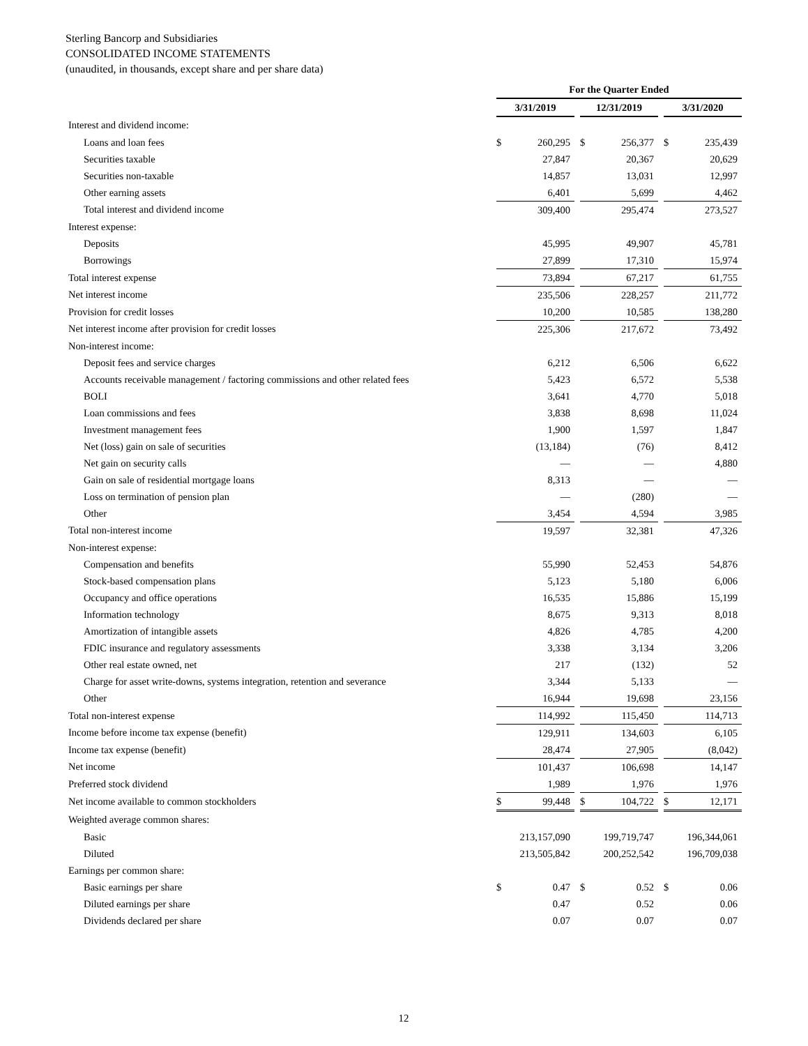Sterling Bancorp and Subsidiaries
CONSOLIDATED INCOME STATEMENTS
(unaudited, in thousands, except share and per share data)
| | For the Quarter Ended | | | | | | | |
| --- | --- | --- | --- | --- | --- | --- | --- | --- |
| | 3/31/2019 | | | 12/31/2019 | | | 3/31/2020 | |
| Interest and dividend income: | | | | | | | | |
| Loans and loan fees | $ | 260,295 | | $ | 256,377 | | $ | 235,439 |
| Securities taxable | | 27,847 | | | 20,367 | | | 20,629 |
| Securities non-taxable | | 14,857 | | | 13,031 | | | 12,997 |
| Other earning assets | | 6,401 | | | 5,699 | | | 4,462 |
| Total interest and dividend income | | 309,400 | | | 295,474 | | | 273,527 |
| Interest expense: | | | | | | | | |
| Deposits | | 45,995 | | | 49,907 | | | 45,781 |
| Borrowings | | 27,899 | | | 17,310 | | | 15,974 |
| Total interest expense | | 73,894 | | | 67,217 | | | 61,755 |
| Net interest income | | 235,506 | | | 228,257 | | | 211,772 |
| Provision for credit losses | | 10,200 | | | 10,585 | | | 138,280 |
| Net interest income after provision for credit losses | | 225,306 | | | 217,672 | | | 73,492 |
| Non-interest income: | | | | | | | | |
| Deposit fees and service charges | | 6,212 | | | 6,506 | | | 6,622 |
| Accounts receivable management / factoring commissions and other related fees | | 5,423 | | | 6,572 | | | 5,538 |
| BOLI | | 3,641 | | | 4,770 | | | 5,018 |
| Loan commissions and fees | | 3,838 | | | 8,698 | | | 11,024 |
| Investment management fees | | 1,900 | | | 1,597 | | | 1,847 |
| Net (loss) gain on sale of securities | | (13,184) | | | (76) | | | 8,412 |
| Net gain on security calls | | — | | | — | | | 4,880 |
| Gain on sale of residential mortgage loans | | 8,313 | | | — | | | — |
| Loss on termination of pension plan | | — | | | (280) | | | — |
| Other | | 3,454 | | | 4,594 | | | 3,985 |
| Total non-interest income | | 19,597 | | | 32,381 | | | 47,326 |
| Non-interest expense: | | | | | | | | |
| Compensation and benefits | | 55,990 | | | 52,453 | | | 54,876 |
| Stock-based compensation plans | | 5,123 | | | 5,180 | | | 6,006 |
| Occupancy and office operations | | 16,535 | | | 15,886 | | | 15,199 |
| Information technology | | 8,675 | | | 9,313 | | | 8,018 |
| Amortization of intangible assets | | 4,826 | | | 4,785 | | | 4,200 |
| FDIC insurance and regulatory assessments | | 3,338 | | | 3,134 | | | 3,206 |
| Other real estate owned, net | | 217 | | | (132) | | | 52 |
| Charge for asset write-downs, systems integration, retention and severance | | 3,344 | | | 5,133 | | | — |
| Other | | 16,944 | | | 19,698 | | | 23,156 |
| Total non-interest expense | | 114,992 | | | 115,450 | | | 114,713 |
| Income before income tax expense (benefit) | | 129,911 | | | 134,603 | | | 6,105 |
| Income tax expense (benefit) | | 28,474 | | | 27,905 | | | (8,042) |
| Net income | | 101,437 | | | 106,698 | | | 14,147 |
| Preferred stock dividend | | 1,989 | | | 1,976 | | | 1,976 |
| Net income available to common stockholders | $ | 99,448 | | $ | 104,722 | | $ | 12,171 |
| Weighted average common shares: | | | | | | | | |
| Basic | | 213,157,090 | | | 199,719,747 | | | 196,344,061 |
| Diluted | | 213,505,842 | | | 200,252,542 | | | 196,709,038 |
| Earnings per common share: | | | | | | | | |
| Basic earnings per share | $ | 0.47 | | $ | 0.52 | | $ | 0.06 |
| Diluted earnings per share | | 0.47 | | | 0.52 | | | 0.06 |
| Dividends declared per share | | 0.07 | | | 0.07 | | | 0.07 |
12